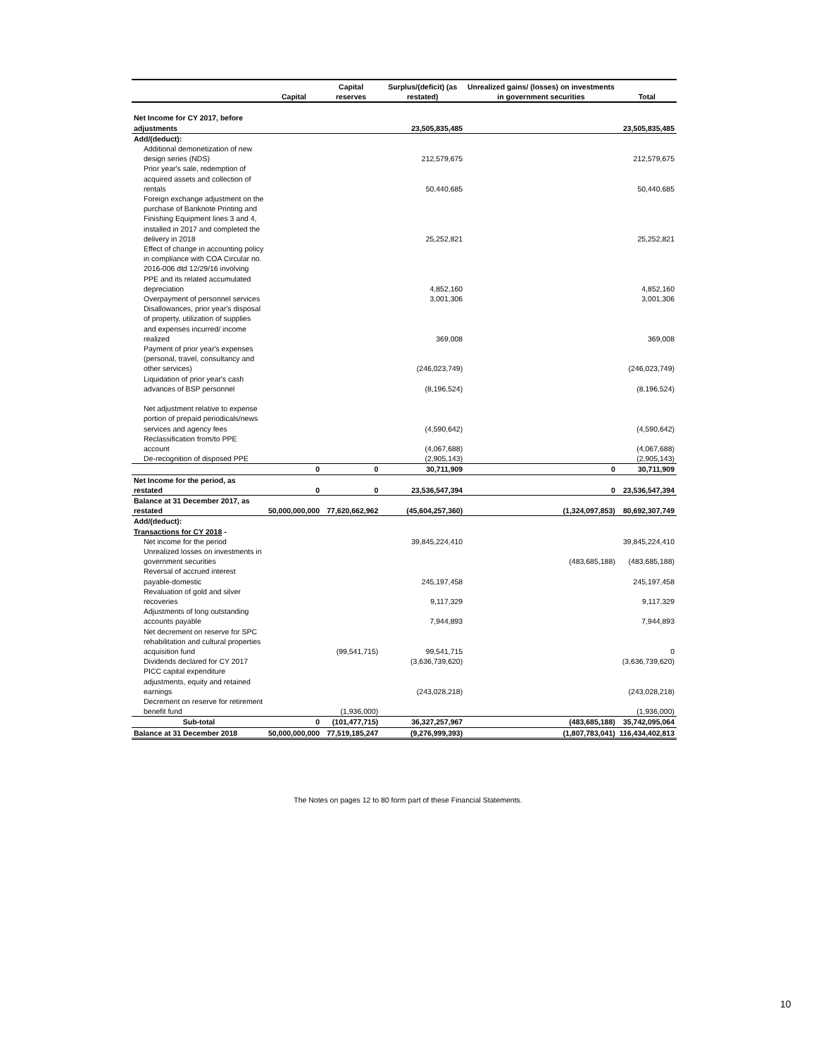| | Capital | Capital reserves | Surplus/(deficit) (as restated) | Unrealized gains/ (losses) on investments in government securities | Total |
| --- | --- | --- | --- | --- | --- |
| Net Income for CY 2017, before adjustments | | | 23,505,835,485 | | 23,505,835,485 |
| Add/(deduct): | | | | | |
| Additional demonetization of new design series (NDS) | | | 212,579,675 | | 212,579,675 |
| Prior year's sale, redemption of acquired assets and collection of rentals | | | 50,440,685 | | 50,440,685 |
| Foreign exchange adjustment on the purchase of Banknote Printing and Finishing Equipment lines 3 and 4, installed in 2017 and completed the delivery in 2018 | | | 25,252,821 | | 25,252,821 |
| Effect of change in accounting policy in compliance with COA Circular no. 2016-006 dtd 12/29/16 involving PPE and its related accumulated depreciation | | | 4,852,160 | | 4,852,160 |
| Overpayment of personnel services | | | 3,001,306 | | 3,001,306 |
| Disallowances, prior year's disposal of property, utilization of supplies and expenses incurred/ income realized | | | 369,008 | | 369,008 |
| Payment of prior year's expenses (personal, travel, consultancy and other services) | | | (246,023,749) | | (246,023,749) |
| Liquidation of prior year's cash advances of BSP personnel | | | (8,196,524) | | (8,196,524) |
| Net adjustment relative to expense portion of prepaid periodicals/news services and agency fees | | | (4,590,642) | | (4,590,642) |
| Reclassification from/to PPE account | | | (4,067,688) | | (4,067,688) |
| De-recognition of disposed PPE | | | (2,905,143) | | (2,905,143) |
| | 0 | 0 | 30,711,909 | 0 | 30,711,909 |
| Net Income for the period, as restated | 0 | 0 | 23,536,547,394 | 0 | 23,536,547,394 |
| Balance at 31 December 2017, as restated | 50,000,000,000 | 77,620,662,962 | (45,604,257,360) | (1,324,097,853) | 80,692,307,749 |
| Add/(deduct): | | | | | |
| Transactions for CY 2018 - | | | | | |
| Net income for the period | | | 39,845,224,410 | | 39,845,224,410 |
| Unrealized losses on investments in government securities | | | | (483,685,188) | (483,685,188) |
| Reversal of accrued interest payable-domestic | | | 245,197,458 | | 245,197,458 |
| Revaluation of gold and silver recoveries | | | 9,117,329 | | 9,117,329 |
| Adjustments of long outstanding accounts payable | | | 7,944,893 | | 7,944,893 |
| Net decrement on reserve for SPC rehabilitation and cultural properties acquisition fund | | (99,541,715) | 99,541,715 | | 0 |
| Dividends declared for CY 2017 | | | (3,636,739,620) | | (3,636,739,620) |
| PICC capital expenditure adjustments, equity and retained earnings | | | (243,028,218) | | (243,028,218) |
| Decrement on reserve for retirement benefit fund | | (1,936,000) | | | (1,936,000) |
| Sub-total | 0 | (101,477,715) | 36,327,257,967 | (483,685,188) | 35,742,095,064 |
| Balance at 31 December 2018 | 50,000,000,000 | 77,519,185,247 | (9,276,999,393) | (1,807,783,041) | 116,434,402,813 |
The Notes on pages 12 to 80 form part of these Financial Statements.
10